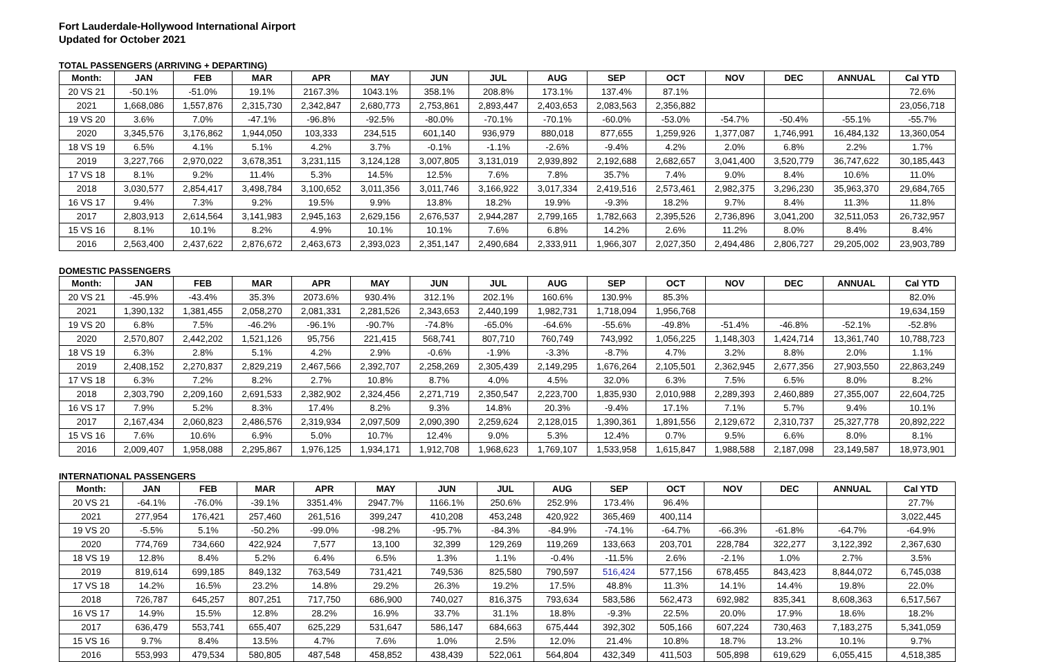Fort Lauderdale-Hollywood International Airport
Updated for October 2021
TOTAL PASSENGERS (ARRIVING + DEPARTING)
| Month: | JAN | FEB | MAR | APR | MAY | JUN | JUL | AUG | SEP | OCT | NOV | DEC | ANNUAL | Cal YTD |
| --- | --- | --- | --- | --- | --- | --- | --- | --- | --- | --- | --- | --- | --- | --- |
| 20 VS 21 | -50.1% | -51.0% | 19.1% | 2167.3% | 1043.1% | 358.1% | 208.8% | 173.1% | 137.4% | 87.1% | | | | 72.6% |
| 2021 | 1,668,086 | 1,557,876 | 2,315,730 | 2,342,847 | 2,680,773 | 2,753,861 | 2,893,447 | 2,403,653 | 2,083,563 | 2,356,882 | | | | 23,056,718 |
| 19 VS 20 | 3.6% | 7.0% | -47.1% | -96.8% | -92.5% | -80.0% | -70.1% | -70.1% | -60.0% | -53.0% | -54.7% | -50.4% | -55.1% | -55.7% |
| 2020 | 3,345,576 | 3,176,862 | 1,944,050 | 103,333 | 234,515 | 601,140 | 936,979 | 880,018 | 877,655 | 1,259,926 | 1,377,087 | 1,746,991 | 16,484,132 | 13,360,054 |
| 18 VS 19 | 6.5% | 4.1% | 5.1% | 4.2% | 3.7% | -0.1% | -1.1% | -2.6% | -9.4% | 4.2% | 2.0% | 6.8% | 2.2% | 1.7% |
| 2019 | 3,227,766 | 2,970,022 | 3,678,351 | 3,231,115 | 3,124,128 | 3,007,805 | 3,131,019 | 2,939,892 | 2,192,688 | 2,682,657 | 3,041,400 | 3,520,779 | 36,747,622 | 30,185,443 |
| 17 VS 18 | 8.1% | 9.2% | 11.4% | 5.3% | 14.5% | 12.5% | 7.6% | 7.8% | 35.7% | 7.4% | 9.0% | 8.4% | 10.6% | 11.0% |
| 2018 | 3,030,577 | 2,854,417 | 3,498,784 | 3,100,652 | 3,011,356 | 3,011,746 | 3,166,922 | 3,017,334 | 2,419,516 | 2,573,461 | 2,982,375 | 3,296,230 | 35,963,370 | 29,684,765 |
| 16 VS 17 | 9.4% | 7.3% | 9.2% | 19.5% | 9.9% | 13.8% | 18.2% | 19.9% | -9.3% | 18.2% | 9.7% | 8.4% | 11.3% | 11.8% |
| 2017 | 2,803,913 | 2,614,564 | 3,141,983 | 2,945,163 | 2,629,156 | 2,676,537 | 2,944,287 | 2,799,165 | 1,782,663 | 2,395,526 | 2,736,896 | 3,041,200 | 32,511,053 | 26,732,957 |
| 15 VS 16 | 8.1% | 10.1% | 8.2% | 4.9% | 10.1% | 10.1% | 7.6% | 6.8% | 14.2% | 2.6% | 11.2% | 8.0% | 8.4% | 8.4% |
| 2016 | 2,563,400 | 2,437,622 | 2,876,672 | 2,463,673 | 2,393,023 | 2,351,147 | 2,490,684 | 2,333,911 | 1,966,307 | 2,027,350 | 2,494,486 | 2,806,727 | 29,205,002 | 23,903,789 |
DOMESTIC PASSENGERS
| Month: | JAN | FEB | MAR | APR | MAY | JUN | JUL | AUG | SEP | OCT | NOV | DEC | ANNUAL | Cal YTD |
| --- | --- | --- | --- | --- | --- | --- | --- | --- | --- | --- | --- | --- | --- | --- |
| 20 VS 21 | -45.9% | -43.4% | 35.3% | 2073.6% | 930.4% | 312.1% | 202.1% | 160.6% | 130.9% | 85.3% | | | | 82.0% |
| 2021 | 1,390,132 | 1,381,455 | 2,058,270 | 2,081,331 | 2,281,526 | 2,343,653 | 2,440,199 | 1,982,731 | 1,718,094 | 1,956,768 | | | | 19,634,159 |
| 19 VS 20 | 6.8% | 7.5% | -46.2% | -96.1% | -90.7% | -74.8% | -65.0% | -64.6% | -55.6% | -49.8% | -51.4% | -46.8% | -52.1% | -52.8% |
| 2020 | 2,570,807 | 2,442,202 | 1,521,126 | 95,756 | 221,415 | 568,741 | 807,710 | 760,749 | 743,992 | 1,056,225 | 1,148,303 | 1,424,714 | 13,361,740 | 10,788,723 |
| 18 VS 19 | 6.3% | 2.8% | 5.1% | 4.2% | 2.9% | -0.6% | -1.9% | -3.3% | -8.7% | 4.7% | 3.2% | 8.8% | 2.0% | 1.1% |
| 2019 | 2,408,152 | 2,270,837 | 2,829,219 | 2,467,566 | 2,392,707 | 2,258,269 | 2,305,439 | 2,149,295 | 1,676,264 | 2,105,501 | 2,362,945 | 2,677,356 | 27,903,550 | 22,863,249 |
| 17 VS 18 | 6.3% | 7.2% | 8.2% | 2.7% | 10.8% | 8.7% | 4.0% | 4.5% | 32.0% | 6.3% | 7.5% | 6.5% | 8.0% | 8.2% |
| 2018 | 2,303,790 | 2,209,160 | 2,691,533 | 2,382,902 | 2,324,456 | 2,271,719 | 2,350,547 | 2,223,700 | 1,835,930 | 2,010,988 | 2,289,393 | 2,460,889 | 27,355,007 | 22,604,725 |
| 16 VS 17 | 7.9% | 5.2% | 8.3% | 17.4% | 8.2% | 9.3% | 14.8% | 20.3% | -9.4% | 17.1% | 7.1% | 5.7% | 9.4% | 10.1% |
| 2017 | 2,167,434 | 2,060,823 | 2,486,576 | 2,319,934 | 2,097,509 | 2,090,390 | 2,259,624 | 2,128,015 | 1,390,361 | 1,891,556 | 2,129,672 | 2,310,737 | 25,327,778 | 20,892,222 |
| 15 VS 16 | 7.6% | 10.6% | 6.9% | 5.0% | 10.7% | 12.4% | 9.0% | 5.3% | 12.4% | 0.7% | 9.5% | 6.6% | 8.0% | 8.1% |
| 2016 | 2,009,407 | 1,958,088 | 2,295,867 | 1,976,125 | 1,934,171 | 1,912,708 | 1,968,623 | 1,769,107 | 1,533,958 | 1,615,847 | 1,988,588 | 2,187,098 | 23,149,587 | 18,973,901 |
INTERNATIONAL PASSENGERS
| Month: | JAN | FEB | MAR | APR | MAY | JUN | JUL | AUG | SEP | OCT | NOV | DEC | ANNUAL | Cal YTD |
| --- | --- | --- | --- | --- | --- | --- | --- | --- | --- | --- | --- | --- | --- | --- |
| 20 VS 21 | -64.1% | -76.0% | -39.1% | 3351.4% | 2947.7% | 1166.1% | 250.6% | 252.9% | 173.4% | 96.4% | | | | 27.7% |
| 2021 | 277,954 | 176,421 | 257,460 | 261,516 | 399,247 | 410,208 | 453,248 | 420,922 | 365,469 | 400,114 | | | | 3,022,445 |
| 19 VS 20 | -5.5% | 5.1% | -50.2% | -99.0% | -98.2% | -95.7% | -84.3% | -84.9% | -74.1% | -64.7% | -66.3% | -61.8% | -64.7% | -64.9% |
| 2020 | 774,769 | 734,660 | 422,924 | 7,577 | 13,100 | 32,399 | 129,269 | 119,269 | 133,663 | 203,701 | 228,784 | 322,277 | 3,122,392 | 2,367,630 |
| 18 VS 19 | 12.8% | 8.4% | 5.2% | 6.4% | 6.5% | 1.3% | 1.1% | -0.4% | -11.5% | 2.6% | -2.1% | 1.0% | 2.7% | 3.5% |
| 2019 | 819,614 | 699,185 | 849,132 | 763,549 | 731,421 | 749,536 | 825,580 | 790,597 | 516,424 | 577,156 | 678,455 | 843,423 | 8,844,072 | 6,745,038 |
| 17 VS 18 | 14.2% | 16.5% | 23.2% | 14.8% | 29.2% | 26.3% | 19.2% | 17.5% | 48.8% | 11.3% | 14.1% | 14.4% | 19.8% | 22.0% |
| 2018 | 726,787 | 645,257 | 807,251 | 717,750 | 686,900 | 740,027 | 816,375 | 793,634 | 583,586 | 562,473 | 692,982 | 835,341 | 8,608,363 | 6,517,567 |
| 16 VS 17 | 14.9% | 15.5% | 12.8% | 28.2% | 16.9% | 33.7% | 31.1% | 18.8% | -9.3% | 22.5% | 20.0% | 17.9% | 18.6% | 18.2% |
| 2017 | 636,479 | 553,741 | 655,407 | 625,229 | 531,647 | 586,147 | 684,663 | 675,444 | 392,302 | 505,166 | 607,224 | 730,463 | 7,183,275 | 5,341,059 |
| 15 VS 16 | 9.7% | 8.4% | 13.5% | 4.7% | 7.6% | 1.0% | 2.5% | 12.0% | 21.4% | 10.8% | 18.7% | 13.2% | 10.1% | 9.7% |
| 2016 | 553,993 | 479,534 | 580,805 | 487,548 | 458,852 | 438,439 | 522,061 | 564,804 | 432,349 | 411,503 | 505,898 | 619,629 | 6,055,415 | 4,518,385 |